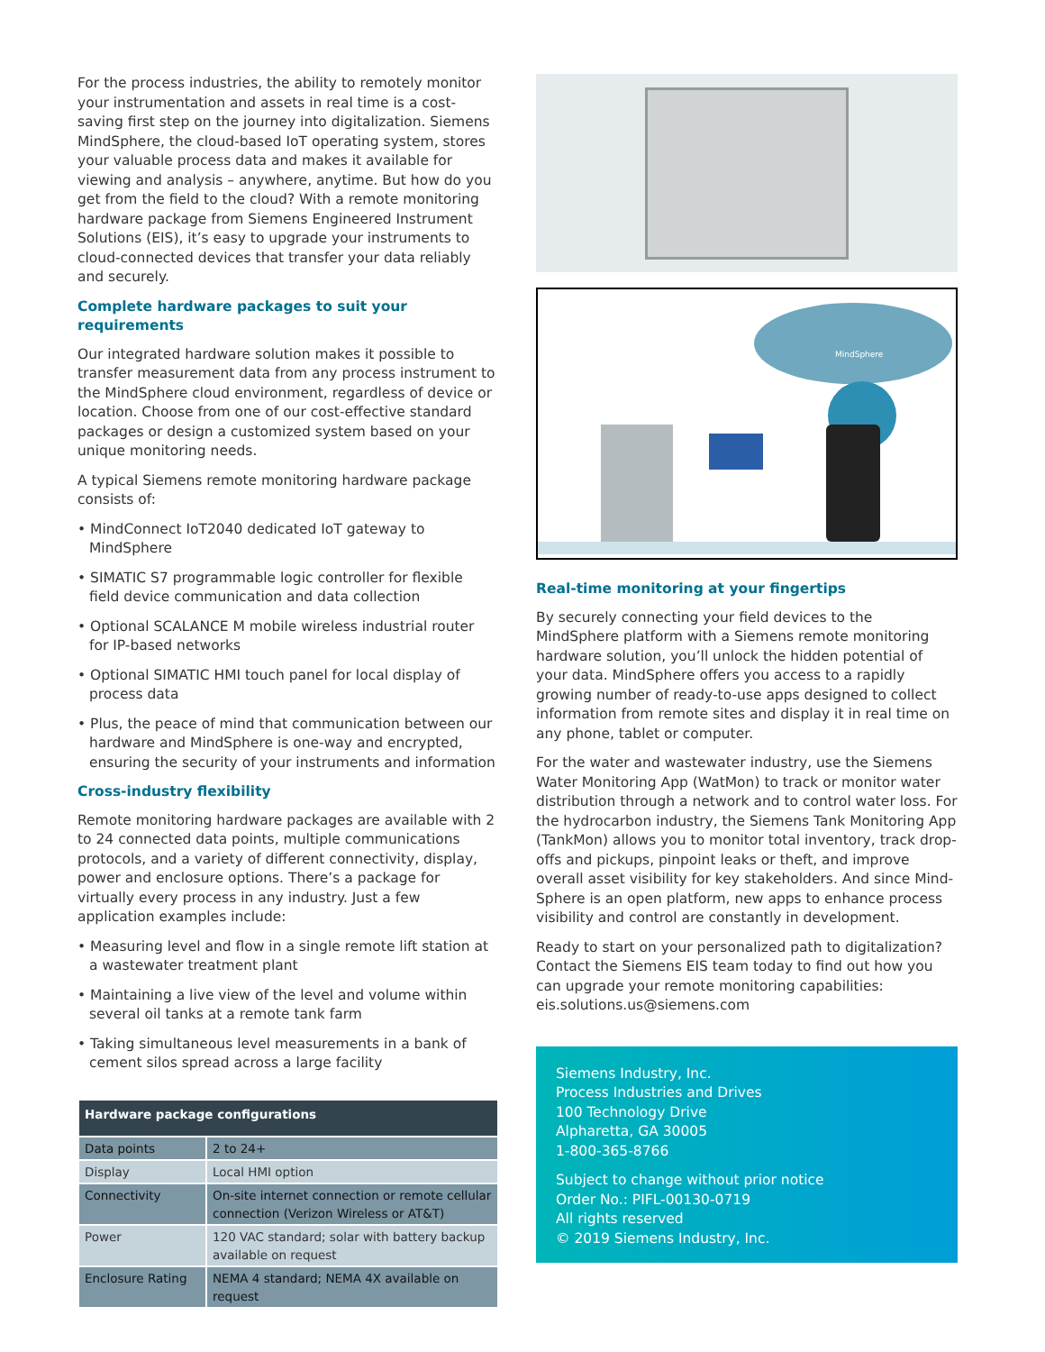For the process industries, the ability to remotely monitor your instrumentation and assets in real time is a cost-saving first step on the journey into digitalization. Siemens Mind­Sphere, the cloud-based IoT operating system, stores your valuable process data and makes it available for viewing and analysis – anywhere, anytime. But how do you get from the field to the cloud? With a remote monitoring hardware package from Siemens Engineered Instrument Solutions (EIS), it’s easy to upgrade your instruments to cloud-connect­ed devices that transfer your data reliably and securely.
Complete hardware packages to suit your requirements
Our integrated hardware solution makes it possible to trans­fer measurement data from any process instrument to the MindSphere cloud environment, regardless of device or location. Choose from one of our cost-effective standard packages or design a customized system based on your unique monitoring needs.
A typical Siemens remote monitoring hardware package consists of:
• MindConnect IoT2040 dedicated IoT gateway to MindSphere
• SIMATIC S7 programmable logic controller for flexible field device communication and data collection
• Optional SCALANCE M mobile wireless industrial router for IP-based networks
• Optional SIMATIC HMI touch panel for local display of process data
• Plus, the peace of mind that communication between our hardware and MindSphere is one-way and encrypted, ensuring the security of your instruments and information
Cross-industry flexibility
Remote monitoring hardware packages are available with 2 to 24 connected data points, multiple communications protocols, and a variety of different connectivity, display, power and enclosure options. There’s a package for virtually every process in any industry. Just a few application examples include:
• Measuring level and flow in a single remote lift station at a wastewater treatment plant
• Maintaining a live view of the level and volume within several oil tanks at a remote tank farm
• Taking simultaneous level measurements in a bank of cement silos spread across a large facility
| Hardware package configurations | |
| --- | --- |
| Data points | 2 to 24+ |
| Display | Local HMI option |
| Connectivity | On-site internet connection or remote cellular connection (Verizon Wireless or AT&T) |
| Power | 120 VAC standard; solar with battery backup available on request |
| Enclosure Rating | NEMA 4 standard; NEMA 4X available on request |
MindSphere
Real-time monitoring at your fingertips
By securely connecting your field devices to the MindSphere platform with a Siemens remote monitoring hardware solu­tion, you’ll unlock the hidden potential of your data. Mind­Sphere offers you access to a rapidly growing number of ready-to-use apps designed to collect information from remote sites and display it in real time on any phone, tablet or computer.
For the water and wastewater industry, use the Siemens Water Monitoring App (WatMon) to track or monitor water distribution through a network and to control water loss. For the hydrocarbon industry, the Siemens Tank Monitoring App (TankMon) allows you to monitor total inventory, track drop-offs and pickups, pinpoint leaks or theft, and improve overall asset visibility for key stakeholders. And since Mind­Sphere is an open platform, new apps to enhance process visibility and control are constantly in development.
Ready to start on your personalized path to digitalization? Contact the Siemens EIS team today to find out how you can upgrade your remote monitoring capabilities: eis.solutions.us@siemens.com
Siemens Industry, Inc.
Process Industries and Drives
100 Technology Drive
Alpharetta, GA 30005
1-800-365-8766
Subject to change without prior notice
Order No.: PIFL-00130-0719
All rights reserved
© 2019 Siemens Industry, Inc.